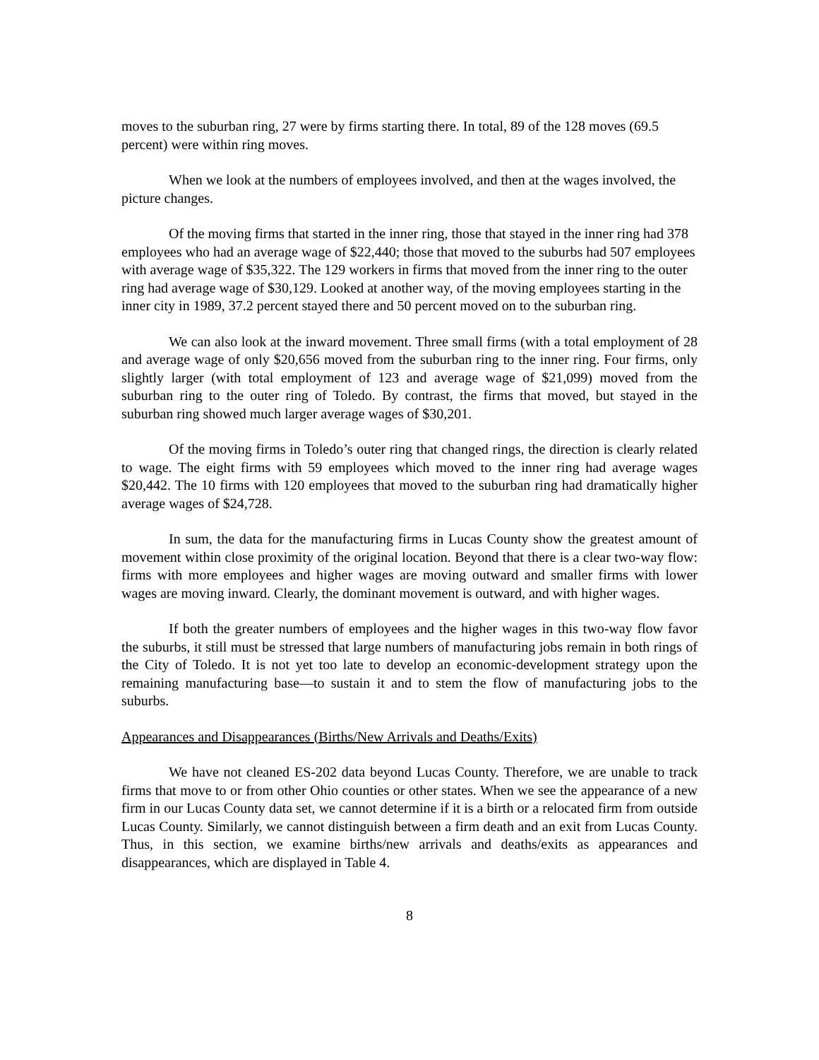moves to the suburban ring, 27 were by firms starting there. In total, 89 of the 128 moves (69.5 percent) were within ring moves.
When we look at the numbers of employees involved, and then at the wages involved, the picture changes.
Of the moving firms that started in the inner ring, those that stayed in the inner ring had 378 employees who had an average wage of $22,440; those that moved to the suburbs had 507 employees with average wage of $35,322. The 129 workers in firms that moved from the inner ring to the outer ring had average wage of $30,129. Looked at another way, of the moving employees starting in the inner city in 1989, 37.2 percent stayed there and 50 percent moved on to the suburban ring.
We can also look at the inward movement. Three small firms (with a total employment of 28 and average wage of only $20,656 moved from the suburban ring to the inner ring. Four firms, only slightly larger (with total employment of 123 and average wage of $21,099) moved from the suburban ring to the outer ring of Toledo. By contrast, the firms that moved, but stayed in the suburban ring showed much larger average wages of $30,201.
Of the moving firms in Toledo’s outer ring that changed rings, the direction is clearly related to wage. The eight firms with 59 employees which moved to the inner ring had average wages $20,442. The 10 firms with 120 employees that moved to the suburban ring had dramatically higher average wages of $24,728.
In sum, the data for the manufacturing firms in Lucas County show the greatest amount of movement within close proximity of the original location. Beyond that there is a clear two-way flow: firms with more employees and higher wages are moving outward and smaller firms with lower wages are moving inward. Clearly, the dominant movement is outward, and with higher wages.
If both the greater numbers of employees and the higher wages in this two-way flow favor the suburbs, it still must be stressed that large numbers of manufacturing jobs remain in both rings of the City of Toledo. It is not yet too late to develop an economic-development strategy upon the remaining manufacturing base—to sustain it and to stem the flow of manufacturing jobs to the suburbs.
Appearances and Disappearances (Births/New Arrivals and Deaths/Exits)
We have not cleaned ES-202 data beyond Lucas County. Therefore, we are unable to track firms that move to or from other Ohio counties or other states. When we see the appearance of a new firm in our Lucas County data set, we cannot determine if it is a birth or a relocated firm from outside Lucas County. Similarly, we cannot distinguish between a firm death and an exit from Lucas County. Thus, in this section, we examine births/new arrivals and deaths/exits as appearances and disappearances, which are displayed in Table 4.
8